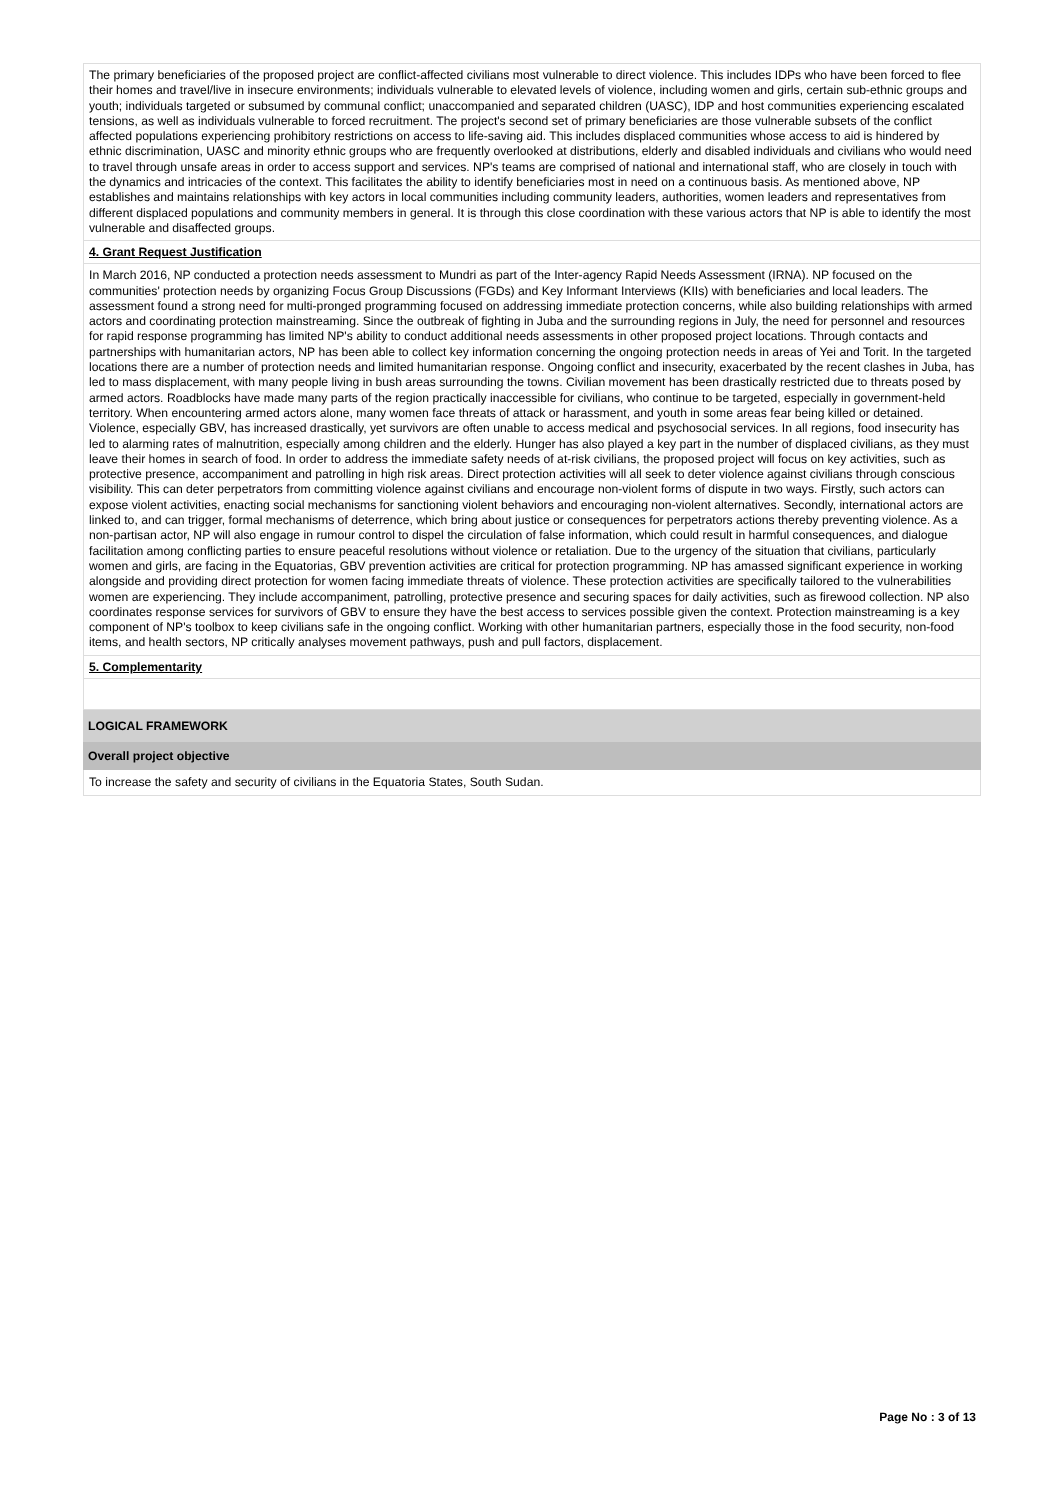The primary beneficiaries of the proposed project are conflict-affected civilians most vulnerable to direct violence. This includes IDPs who have been forced to flee their homes and travel/live in insecure environments; individuals vulnerable to elevated levels of violence, including women and girls, certain sub-ethnic groups and youth; individuals targeted or subsumed by communal conflict; unaccompanied and separated children (UASC), IDP and host communities experiencing escalated tensions, as well as individuals vulnerable to forced recruitment. The project's second set of primary beneficiaries are those vulnerable subsets of the conflict affected populations experiencing prohibitory restrictions on access to life-saving aid. This includes displaced communities whose access to aid is hindered by ethnic discrimination, UASC and minority ethnic groups who are frequently overlooked at distributions, elderly and disabled individuals and civilians who would need to travel through unsafe areas in order to access support and services. NP's teams are comprised of national and international staff, who are closely in touch with the dynamics and intricacies of the context. This facilitates the ability to identify beneficiaries most in need on a continuous basis. As mentioned above, NP establishes and maintains relationships with key actors in local communities including community leaders, authorities, women leaders and representatives from different displaced populations and community members in general. It is through this close coordination with these various actors that NP is able to identify the most vulnerable and disaffected groups.
4. Grant Request Justification
In March 2016, NP conducted a protection needs assessment to Mundri as part of the Inter-agency Rapid Needs Assessment (IRNA). NP focused on the communities' protection needs by organizing Focus Group Discussions (FGDs) and Key Informant Interviews (KIIs) with beneficiaries and local leaders. The assessment found a strong need for multi-pronged programming focused on addressing immediate protection concerns, while also building relationships with armed actors and coordinating protection mainstreaming. Since the outbreak of fighting in Juba and the surrounding regions in July, the need for personnel and resources for rapid response programming has limited NP's ability to conduct additional needs assessments in other proposed project locations. Through contacts and partnerships with humanitarian actors, NP has been able to collect key information concerning the ongoing protection needs in areas of Yei and Torit. In the targeted locations there are a number of protection needs and limited humanitarian response. Ongoing conflict and insecurity, exacerbated by the recent clashes in Juba, has led to mass displacement, with many people living in bush areas surrounding the towns. Civilian movement has been drastically restricted due to threats posed by armed actors. Roadblocks have made many parts of the region practically inaccessible for civilians, who continue to be targeted, especially in government-held territory. When encountering armed actors alone, many women face threats of attack or harassment, and youth in some areas fear being killed or detained. Violence, especially GBV, has increased drastically, yet survivors are often unable to access medical and psychosocial services. In all regions, food insecurity has led to alarming rates of malnutrition, especially among children and the elderly. Hunger has also played a key part in the number of displaced civilians, as they must leave their homes in search of food. In order to address the immediate safety needs of at-risk civilians, the proposed project will focus on key activities, such as protective presence, accompaniment and patrolling in high risk areas. Direct protection activities will all seek to deter violence against civilians through conscious visibility. This can deter perpetrators from committing violence against civilians and encourage non-violent forms of dispute in two ways. Firstly, such actors can expose violent activities, enacting social mechanisms for sanctioning violent behaviors and encouraging non-violent alternatives. Secondly, international actors are linked to, and can trigger, formal mechanisms of deterrence, which bring about justice or consequences for perpetrators actions thereby preventing violence. As a non-partisan actor, NP will also engage in rumour control to dispel the circulation of false information, which could result in harmful consequences, and dialogue facilitation among conflicting parties to ensure peaceful resolutions without violence or retaliation. Due to the urgency of the situation that civilians, particularly women and girls, are facing in the Equatorias, GBV prevention activities are critical for protection programming. NP has amassed significant experience in working alongside and providing direct protection for women facing immediate threats of violence. These protection activities are specifically tailored to the vulnerabilities women are experiencing. They include accompaniment, patrolling, protective presence and securing spaces for daily activities, such as firewood collection. NP also coordinates response services for survivors of GBV to ensure they have the best access to services possible given the context. Protection mainstreaming is a key component of NP's toolbox to keep civilians safe in the ongoing conflict. Working with other humanitarian partners, especially those in the food security, non-food items, and health sectors, NP critically analyses movement pathways, push and pull factors, displacement.
5. Complementarity
LOGICAL FRAMEWORK
Overall project objective
To increase the safety and security of civilians in the Equatoria States, South Sudan.
Page No : 3 of 13